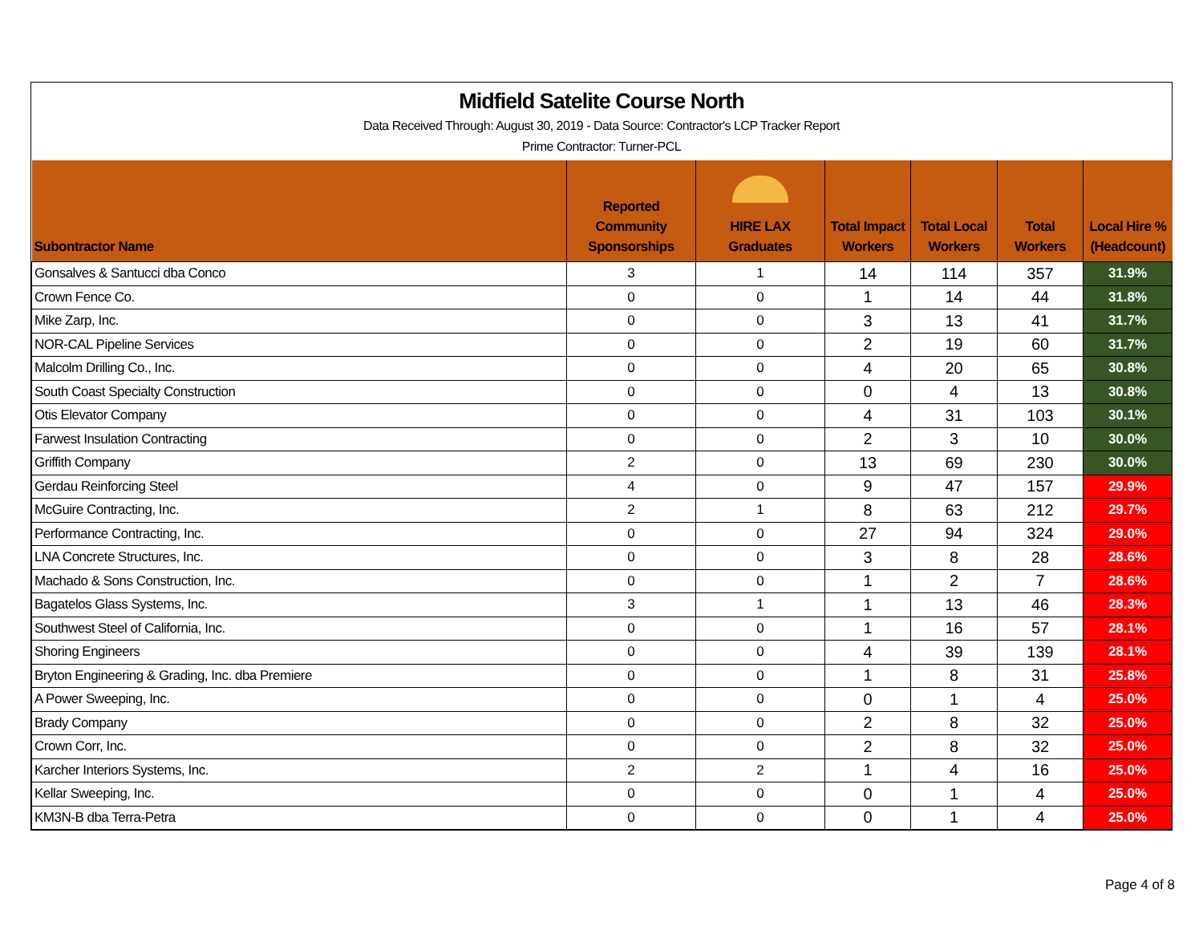Midfield Satelite Course North
Data Received Through: August 30, 2019 - Data Source: Contractor's LCP Tracker Report
Prime Contractor: Turner-PCL
| Subontractor Name | | Reported Community Sponsorships | HIRE LAX Graduates | Total Impact Workers | Total Local Workers | Total Workers | Local Hire % (Headcount) |
| --- | --- | --- | --- | --- | --- | --- | --- |
| Gonsalves & Santucci dba Conco | | 3 | 1 | 14 | 114 | 357 | 31.9% |
| Crown Fence Co. | | 0 | 0 | 1 | 14 | 44 | 31.8% |
| Mike Zarp, Inc. | | 0 | 0 | 3 | 13 | 41 | 31.7% |
| NOR-CAL Pipeline Services | | 0 | 0 | 2 | 19 | 60 | 31.7% |
| Malcolm Drilling Co., Inc. | | 0 | 0 | 4 | 20 | 65 | 30.8% |
| South Coast Specialty Construction | | 0 | 0 | 0 | 4 | 13 | 30.8% |
| Otis Elevator Company | | 0 | 0 | 4 | 31 | 103 | 30.1% |
| Farwest Insulation Contracting | | 0 | 0 | 2 | 3 | 10 | 30.0% |
| Griffith Company | | 2 | 0 | 13 | 69 | 230 | 30.0% |
| Gerdau Reinforcing Steel | | 4 | 0 | 9 | 47 | 157 | 29.9% |
| McGuire Contracting, Inc. | | 2 | 1 | 8 | 63 | 212 | 29.7% |
| Performance Contracting, Inc. | | 0 | 0 | 27 | 94 | 324 | 29.0% |
| LNA Concrete Structures, Inc. | | 0 | 0 | 3 | 8 | 28 | 28.6% |
| Machado & Sons Construction, Inc. | | 0 | 0 | 1 | 2 | 7 | 28.6% |
| Bagatelos Glass Systems, Inc. | | 3 | 1 | 1 | 13 | 46 | 28.3% |
| Southwest Steel of California, Inc. | | 0 | 0 | 1 | 16 | 57 | 28.1% |
| Shoring Engineers | | 0 | 0 | 4 | 39 | 139 | 28.1% |
| Bryton Engineering & Grading, Inc. dba Premiere | | 0 | 0 | 1 | 8 | 31 | 25.8% |
| A Power Sweeping, Inc. | | 0 | 0 | 0 | 1 | 4 | 25.0% |
| Brady Company | | 0 | 0 | 2 | 8 | 32 | 25.0% |
| Crown Corr, Inc. | | 0 | 0 | 2 | 8 | 32 | 25.0% |
| Karcher Interiors Systems, Inc. | | 2 | 2 | 1 | 4 | 16 | 25.0% |
| Kellar Sweeping, Inc. | | 0 | 0 | 0 | 1 | 4 | 25.0% |
| KM3N-B dba Terra-Petra | | 0 | 0 | 0 | 1 | 4 | 25.0% |
Page 4 of 8